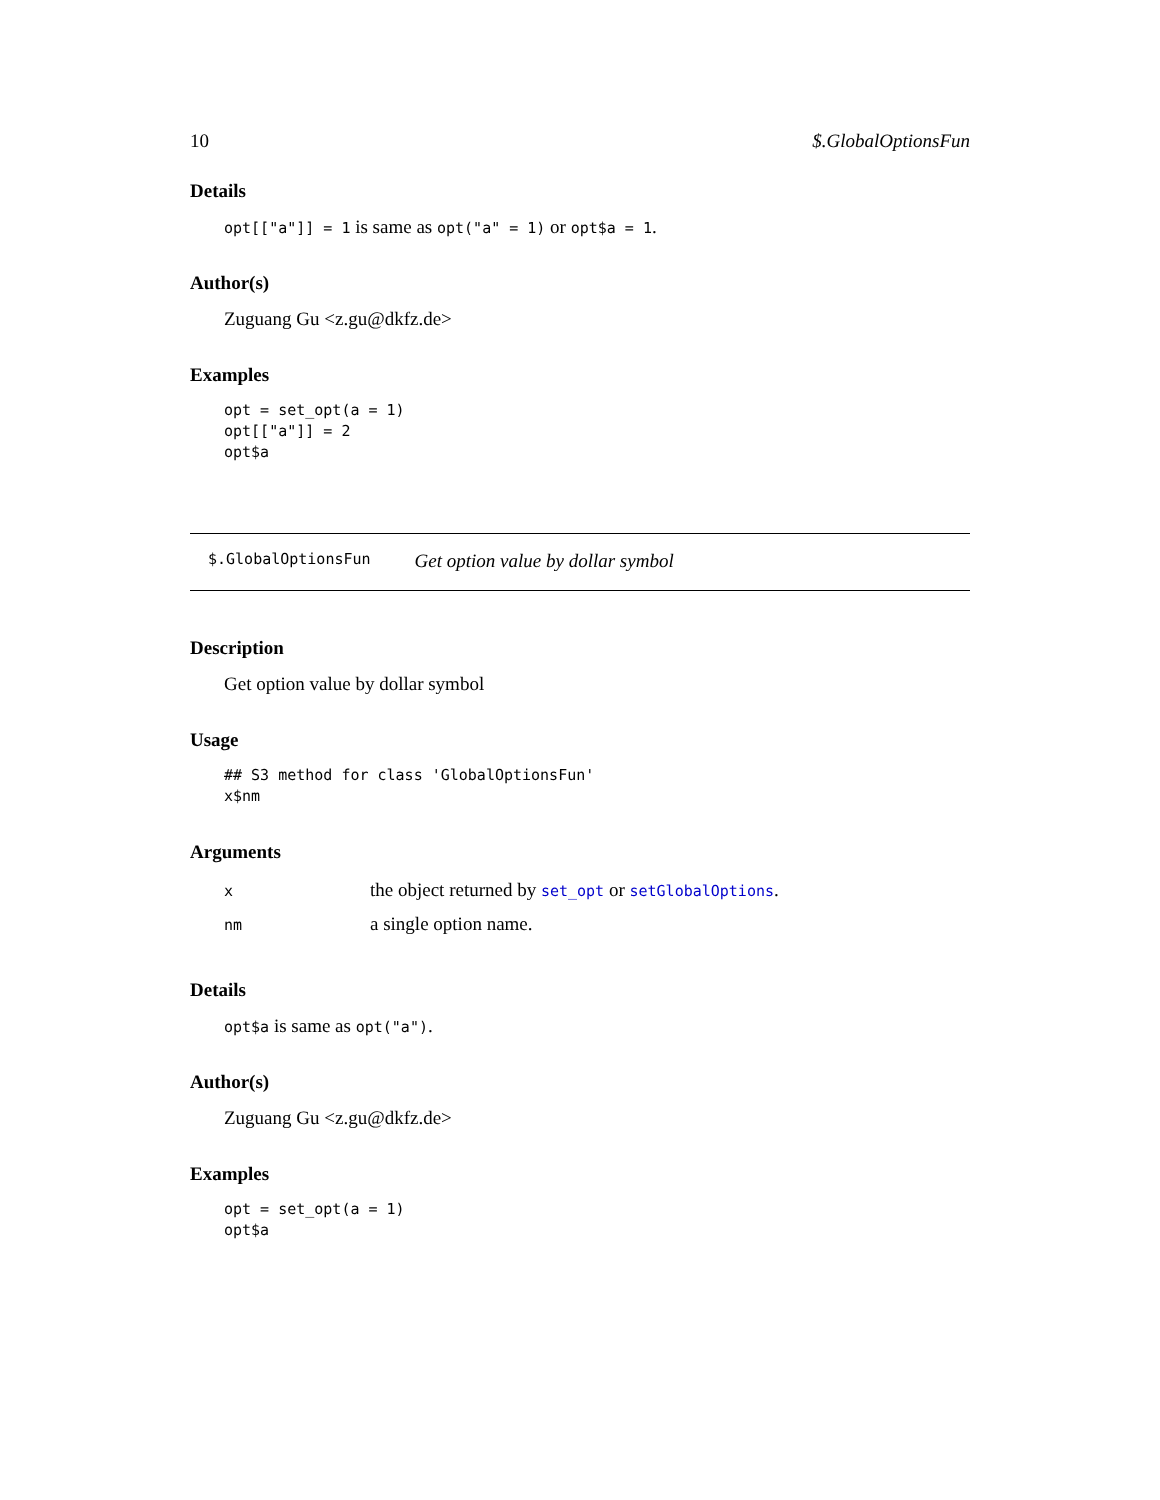10 $.GlobalOptionsFun
Details
opt[["a"]] = 1 is same as opt("a" = 1) or opt$a = 1.
Author(s)
Zuguang Gu <z.gu@dkfz.de>
Examples
opt = set_opt(a = 1)
opt[["a"]] = 2
opt$a
$.GlobalOptionsFun Get option value by dollar symbol
Description
Get option value by dollar symbol
Usage
## S3 method for class 'GlobalOptionsFun'
x$nm
Arguments
| x | the object returned by set_opt or setGlobalOptions . |
| nm | a single option name. |
Details
opt$a is same as opt("a").
Author(s)
Zuguang Gu <z.gu@dkfz.de>
Examples
opt = set_opt(a = 1)
opt$a